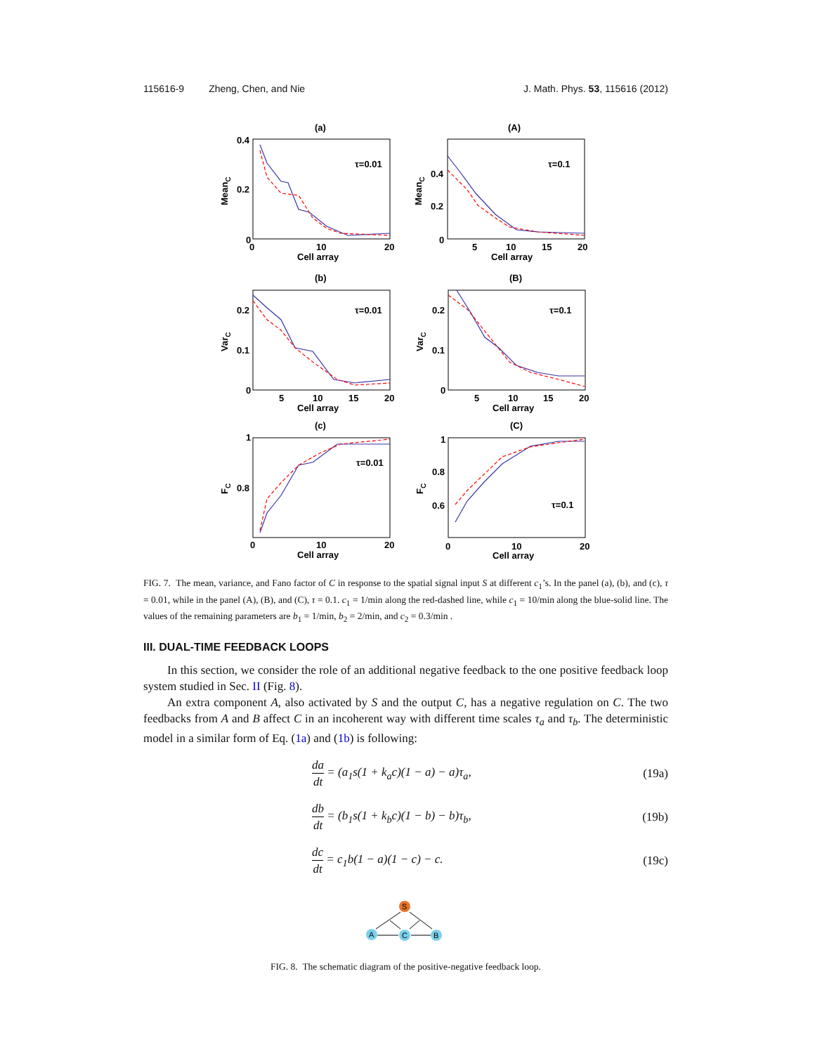115616-9 Zheng, Chen, and Nie J. Math. Phys. 53, 115616 (2012)
(a)
(A)
(b)
(B)
(c)
(C)
τ=0.01
τ=0.1
τ=0.01
τ=0.1
τ=0.01
τ=0.1
0.4
0.2
0
0.4
0.2
0
0.2
0.1
0
0.2
0.1
0
1
0.8
1
0.8
0.6
0
10
20
5
10
15
20
5
10
15
20
5
10
15
20
0
10
20
0
10
20
Cell array
Cell array
Cell array
Cell array
Cell array
Cell array
MeanC
MeanC
VarC
VarC
FC
FC
FIG. 7. The mean, variance, and Fano factor of C in response to the spatial signal input S at different c<sub>1</sub>’s. In the panel (a), (b), and (c), τ = 0.01, while in the panel (A), (B), and (C), τ = 0.1. c<sub>1</sub> = 1/min along the red-dashed line, while c<sub>1</sub> = 10/min along the blue-solid line. The values of the remaining parameters are b<sub>1</sub> = 1/min, b<sub>2</sub> = 2/min, and c<sub>2</sub> = 0.3/min .
III. DUAL-TIME FEEDBACK LOOPS
In this section, we consider the role of an additional negative feedback to the one positive feedback loop system studied in Sec. II (Fig. 8).
An extra component A, also activated by S and the output C, has a negative regulation on C. The two feedbacks from A and B affect C in an incoherent way with different time scales τ<sub>a</sub> and τ<sub>b</sub>. The deterministic model in a similar form of Eq. (1a) and (1b) is following:
da
dt
= (a<sub>1</sub>s(1 + k<sub>a</sub>c)(1 − a) − a)τ<sub>a</sub>, (19a)
db
dt
= (b<sub>1</sub>s(1 + k<sub>b</sub>c)(1 − b) − b)τ<sub>b</sub>, (19b)
dc
dt
= c<sub>1</sub>b(1 − a)(1 − c) − c. (19c)
S
A
C
B
FIG. 8. The schematic diagram of the positive-negative feedback loop.